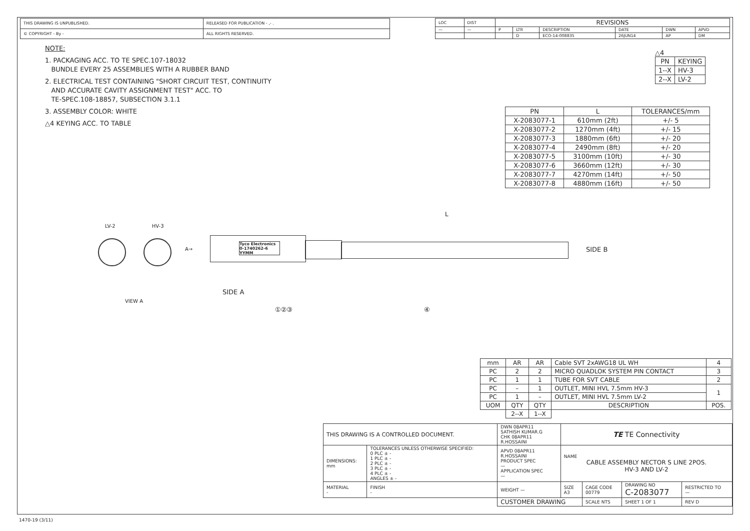| THIS DRAWING IS UNPUBLISHED. | RELEASED FOR PUBLICATION - ,- . |
| © COPYRIGHT - By - | ALL RIGHTS RESERVED. |
| LOC | DIST | REVISIONS | | | | | |
| — | — | P | LTR | DESCRIPTION | DATE | DWN | APVD |
| | | | D | ECO-14-008835 | 26JUN14 | AP | DM |
NOTE:
1. PACKAGING ACC. TO TE SPEC.107-18032
BUNDLE EVERY 25 ASSEMBLIES WITH A RUBBER BAND
2. ELECTRICAL TEST CONTAINING "SHORT CIRCUIT TEST, CONTINUITY
AND ACCURATE CAVITY ASSIGNMENT TEST" ACC. TO
TE-SPEC.108-18857, SUBSECTION 3.1.1
3. ASSEMBLY COLOR: WHITE
△4 KEYING ACC. TO TABLE
△4
| PN | KEYING |
| --- | --- |
| 1--X | HV-3 |
| 2--X | LV-2 |
| PN | L | TOLERANCES/mm |
| --- | --- | --- |
| X-2083077-1 | 610mm (2ft) | +/- 5 |
| X-2083077-2 | 1270mm (4ft) | +/- 15 |
| X-2083077-3 | 1880mm (6ft) | +/- 20 |
| X-2083077-4 | 2490mm (8ft) | +/- 20 |
| X-2083077-5 | 3100mm (10ft) | +/- 30 |
| X-2083077-6 | 3660mm (12ft) | +/- 30 |
| X-2083077-7 | 4270mm (14ft) | +/- 50 |
| X-2083077-8 | 4880mm (16ft) | +/- 50 |
LV-2 HV-3
Tyco Electronics
0-1740262-6 YYMM
L
A→ SIDE B
SIDE A
VIEW A
①②③ ④
| mm | AR | AR | Cable SVT 2xAWG18 UL WH | 4 |
| PC | 2 | 2 | MICRO QUADLOK SYSTEM PIN CONTACT | 3 |
| PC | 1 | 1 | TUBE FOR SVT CABLE | 2 |
| PC | – | 1 | OUTLET, MINI HVL 7.5mm HV-3 | 1 |
| PC | 1 | – | OUTLET, MINI HVL 7.5mm LV-2 | |
| UOM | QTY | QTY | DESCRIPTION | POS. |
| | 2--X | 1--X | | |
| THIS DRAWING IS A CONTROLLED DOCUMENT. | | DWN 08APR11 SATHISH KUMAR.G CHK 08APR11 R.HOSSAINI | TE TE Connectivity | | | | |
| DIMENSIONS: mm | TOLERANCES UNLESS OTHERWISE SPECIFIED: 0 PLC ± - 1 PLC ± - 2 PLC ± - 3 PLC ± - 4 PLC ± - ANGLES ± - | APVD 08APR11 R.HOSSAINI PRODUCT SPEC — APPLICATION SPEC — | NAME CABLE ASSEMBLY NECTOR S LINE 2POS. HV-3 AND LV-2 | | | | |
| MATERIAL - | FINISH - | WEIGHT — | SIZE A3 | CAGE CODE 00779 | DRAWING NO C-2083077 | | RESTRICTED TO — |
| | | CUSTOMER DRAWING | | SCALE NTS | SHEET 1 OF 1 | REV D | |
1470-19 (3/11)